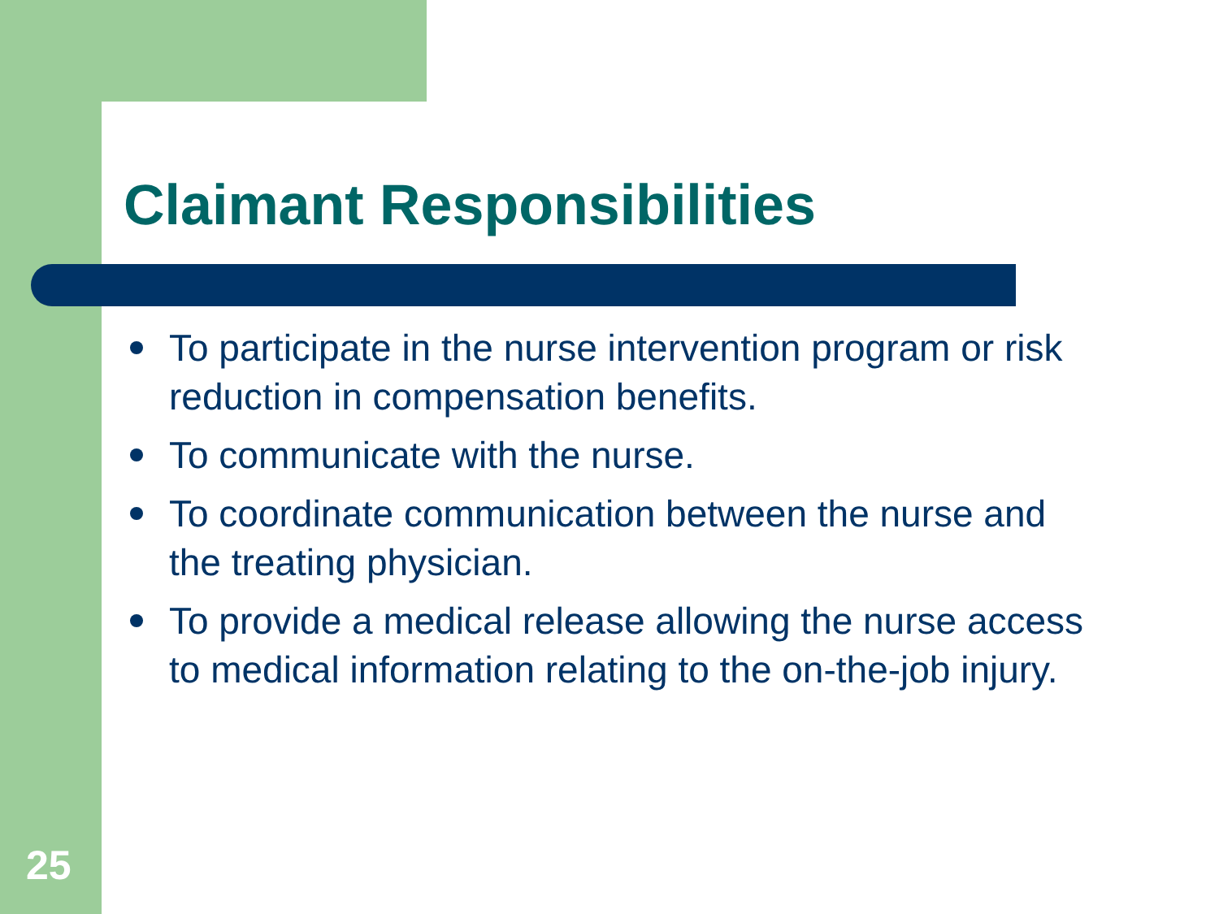Claimant Responsibilities
To participate in the nurse intervention program or risk reduction in compensation benefits.
To communicate with the nurse.
To coordinate communication between the nurse and the treating physician.
To provide a medical release allowing the nurse access to medical information relating to the on-the-job injury.
25